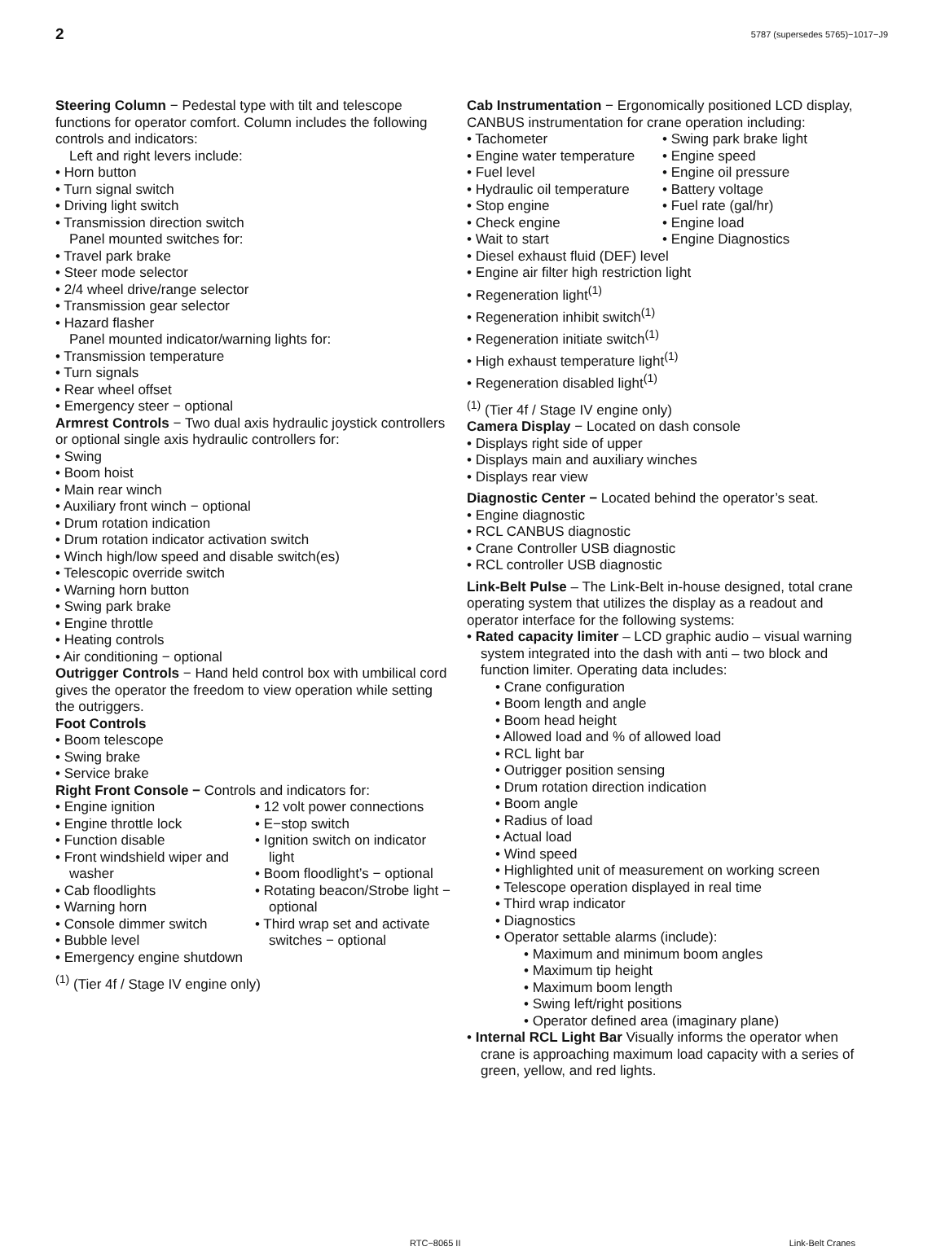2 5787 (supersedes 5765)−1017−J9
Steering Column − Pedestal type with tilt and telescope functions for operator comfort. Column includes the following controls and indicators:
Left and right levers include:
• Horn button
• Turn signal switch
• Driving light switch
• Transmission direction switch
Panel mounted switches for:
• Travel park brake
• Steer mode selector
• 2/4 wheel drive/range selector
• Transmission gear selector
• Hazard flasher
Panel mounted indicator/warning lights for:
• Transmission temperature
• Turn signals
• Rear wheel offset
• Emergency steer − optional
Armrest Controls − Two dual axis hydraulic joystick controllers or optional single axis hydraulic controllers for:
• Swing
• Boom hoist
• Main rear winch
• Auxiliary front winch − optional
• Drum rotation indication
• Drum rotation indicator activation switch
• Winch high/low speed and disable switch(es)
• Telescopic override switch
• Warning horn button
• Swing park brake
• Engine throttle
• Heating controls
• Air conditioning − optional
Outrigger Controls − Hand held control box with umbilical cord gives the operator the freedom to view operation while setting the outriggers.
Foot Controls
• Boom telescope
• Swing brake
• Service brake
Right Front Console − Controls and indicators for:
• Engine ignition
• Engine throttle lock
• Function disable
• Front windshield wiper and washer
• Cab floodlights
• Warning horn
• Console dimmer switch
• Bubble level
• 12 volt power connections
• E−stop switch
• Ignition switch on indicator light
• Boom floodlight’s − optional
• Rotating beacon/Strobe light − optional
• Third wrap set and activate switches − optional
• Emergency engine shutdown
<sup>(1)</sup> (Tier 4f / Stage IV engine only)
Cab Instrumentation − Ergonomically positioned LCD display, CANBUS instrumentation for crane operation including:
• Tachometer
• Engine water temperature
• Fuel level
• Hydraulic oil temperature
• Stop engine
• Check engine
• Wait to start
• Swing park brake light
• Engine speed
• Engine oil pressure
• Battery voltage
• Fuel rate (gal/hr)
• Engine load
• Engine Diagnostics
• Diesel exhaust fluid (DEF) level
• Engine air filter high restriction light
• Regeneration light<sup>(1)</sup>
• Regeneration inhibit switch<sup>(1)</sup>
• Regeneration initiate switch<sup>(1)</sup>
• High exhaust temperature light<sup>(1)</sup>
• Regeneration disabled light<sup>(1)</sup>
<sup>(1)</sup> (Tier 4f / Stage IV engine only)
Camera Display − Located on dash console
• Displays right side of upper
• Displays main and auxiliary winches
• Displays rear view
Diagnostic Center − Located behind the operator’s seat.
• Engine diagnostic
• RCL CANBUS diagnostic
• Crane Controller USB diagnostic
• RCL controller USB diagnostic
Link-Belt Pulse – The Link-Belt in-house designed, total crane operating system that utilizes the display as a readout and operator interface for the following systems:
• Rated capacity limiter – LCD graphic audio – visual warning system integrated into the dash with anti – two block and function limiter. Operating data includes:
• Crane configuration
• Boom length and angle
• Boom head height
• Allowed load and % of allowed load
• RCL light bar
• Outrigger position sensing
• Drum rotation direction indication
• Boom angle
• Radius of load
• Actual load
• Wind speed
• Highlighted unit of measurement on working screen
• Telescope operation displayed in real time
• Third wrap indicator
• Diagnostics
• Operator settable alarms (include):
• Maximum and minimum boom angles
• Maximum tip height
• Maximum boom length
• Swing left/right positions
• Operator defined area (imaginary plane)
• Internal RCL Light Bar Visually informs the operator when crane is approaching maximum load capacity with a series of green, yellow, and red lights.
RTC−8065 II Link-Belt Cranes